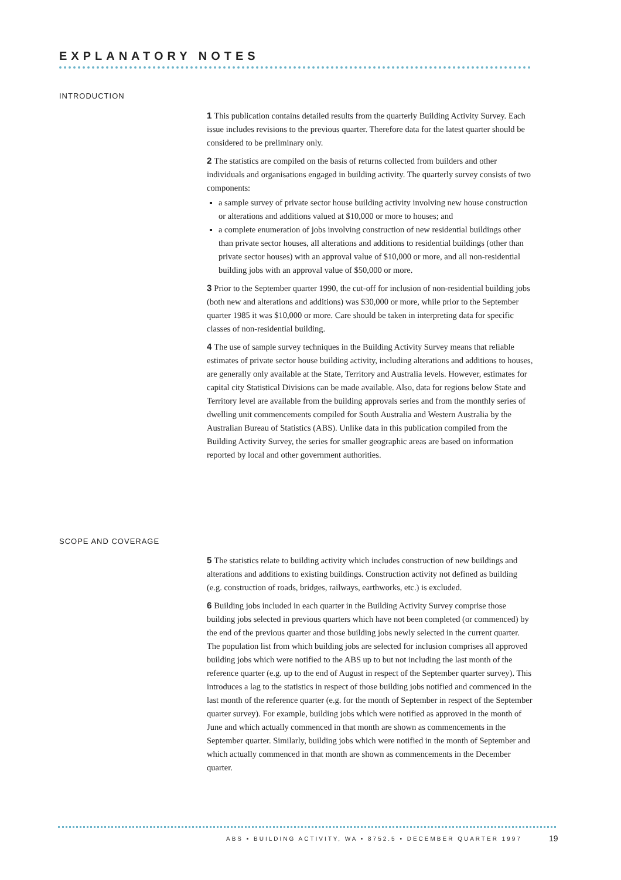EXPLANATORY NOTES
INTRODUCTION
1 This publication contains detailed results from the quarterly Building Activity Survey. Each issue includes revisions to the previous quarter. Therefore data for the latest quarter should be considered to be preliminary only.
2 The statistics are compiled on the basis of returns collected from builders and other individuals and organisations engaged in building activity. The quarterly survey consists of two components:
a sample survey of private sector house building activity involving new house construction or alterations and additions valued at $10,000 or more to houses; and
a complete enumeration of jobs involving construction of new residential buildings other than private sector houses, all alterations and additions to residential buildings (other than private sector houses) with an approval value of $10,000 or more, and all non-residential building jobs with an approval value of $50,000 or more.
3 Prior to the September quarter 1990, the cut-off for inclusion of non-residential building jobs (both new and alterations and additions) was $30,000 or more, while prior to the September quarter 1985 it was $10,000 or more. Care should be taken in interpreting data for specific classes of non-residential building.
4 The use of sample survey techniques in the Building Activity Survey means that reliable estimates of private sector house building activity, including alterations and additions to houses, are generally only available at the State, Territory and Australia levels. However, estimates for capital city Statistical Divisions can be made available. Also, data for regions below State and Territory level are available from the building approvals series and from the monthly series of dwelling unit commencements compiled for South Australia and Western Australia by the Australian Bureau of Statistics (ABS). Unlike data in this publication compiled from the Building Activity Survey, the series for smaller geographic areas are based on information reported by local and other government authorities.
SCOPE AND COVERAGE
5 The statistics relate to building activity which includes construction of new buildings and alterations and additions to existing buildings. Construction activity not defined as building (e.g. construction of roads, bridges, railways, earthworks, etc.) is excluded.
6 Building jobs included in each quarter in the Building Activity Survey comprise those building jobs selected in previous quarters which have not been completed (or commenced) by the end of the previous quarter and those building jobs newly selected in the current quarter. The population list from which building jobs are selected for inclusion comprises all approved building jobs which were notified to the ABS up to but not including the last month of the reference quarter (e.g. up to the end of August in respect of the September quarter survey). This introduces a lag to the statistics in respect of those building jobs notified and commenced in the last month of the reference quarter (e.g. for the month of September in respect of the September quarter survey). For example, building jobs which were notified as approved in the month of June and which actually commenced in that month are shown as commencements in the September quarter. Similarly, building jobs which were notified in the month of September and which actually commenced in that month are shown as commencements in the December quarter.
ABS • BUILDING ACTIVITY, WA • 8752.5 • DECEMBER QUARTER 1997
19